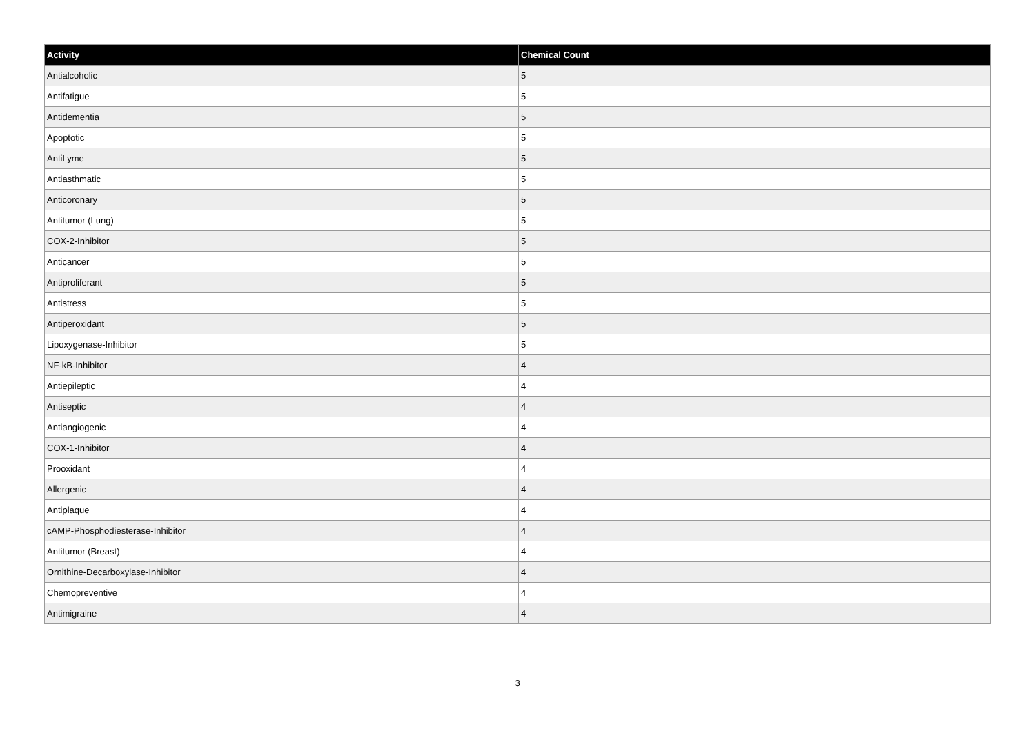| Activity | Chemical Count |
| --- | --- |
| Antialcoholic | 5 |
| Antifatigue | 5 |
| Antidementia | 5 |
| Apoptotic | 5 |
| AntiLyme | 5 |
| Antiasthmatic | 5 |
| Anticoronary | 5 |
| Antitumor (Lung) | 5 |
| COX-2-Inhibitor | 5 |
| Anticancer | 5 |
| Antiproliferant | 5 |
| Antistress | 5 |
| Antiperoxidant | 5 |
| Lipoxygenase-Inhibitor | 5 |
| NF-kB-Inhibitor | 4 |
| Antiepileptic | 4 |
| Antiseptic | 4 |
| Antiangiogenic | 4 |
| COX-1-Inhibitor | 4 |
| Prooxidant | 4 |
| Allergenic | 4 |
| Antiplaque | 4 |
| cAMP-Phosphodiesterase-Inhibitor | 4 |
| Antitumor (Breast) | 4 |
| Ornithine-Decarboxylase-Inhibitor | 4 |
| Chemopreventive | 4 |
| Antimigraine | 4 |
3